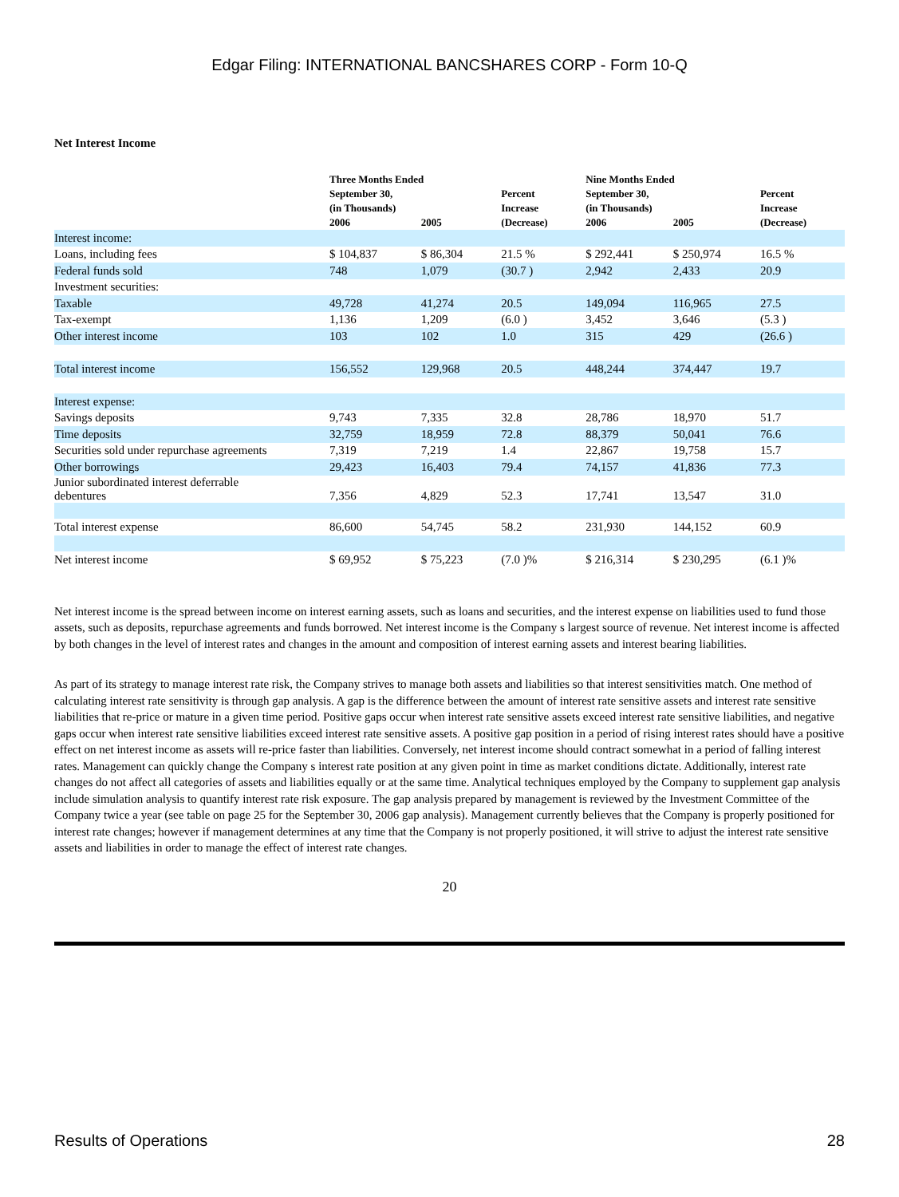Edgar Filing: INTERNATIONAL BANCSHARES CORP - Form 10-Q
Net Interest Income
| | Three Months Ended September 30, (in Thousands) | | Percent Increase (Decrease) | Nine Months Ended September 30, (in Thousands) | | Percent Increase (Decrease) |
| --- | --- | --- | --- | --- | --- | --- |
| | 2006 | 2005 | | 2006 | 2005 | |
| Interest income: | | | | | | |
| Loans, including fees | $ 104,837 | $ 86,304 | 21.5 % | $ 292,441 | $ 250,974 | 16.5 % |
| Federal funds sold | 748 | 1,079 | (30.7 ) | 2,942 | 2,433 | 20.9 |
| Investment securities: | | | | | | |
| Taxable | 49,728 | 41,274 | 20.5 | 149,094 | 116,965 | 27.5 |
| Tax-exempt | 1,136 | 1,209 | (6.0 ) | 3,452 | 3,646 | (5.3 ) |
| Other interest income | 103 | 102 | 1.0 | 315 | 429 | (26.6 ) |
| Total interest income | 156,552 | 129,968 | 20.5 | 448,244 | 374,447 | 19.7 |
| Interest expense: | | | | | | |
| Savings deposits | 9,743 | 7,335 | 32.8 | 28,786 | 18,970 | 51.7 |
| Time deposits | 32,759 | 18,959 | 72.8 | 88,379 | 50,041 | 76.6 |
| Securities sold under repurchase agreements | 7,319 | 7,219 | 1.4 | 22,867 | 19,758 | 15.7 |
| Other borrowings | 29,423 | 16,403 | 79.4 | 74,157 | 41,836 | 77.3 |
| Junior subordinated interest deferrable debentures | 7,356 | 4,829 | 52.3 | 17,741 | 13,547 | 31.0 |
| Total interest expense | 86,600 | 54,745 | 58.2 | 231,930 | 144,152 | 60.9 |
| Net interest income | $ 69,952 | $ 75,223 | (7.0 )% | $ 216,314 | $ 230,295 | (6.1 )% |
Net interest income is the spread between income on interest earning assets, such as loans and securities, and the interest expense on liabilities used to fund those assets, such as deposits, repurchase agreements and funds borrowed. Net interest income is the Company s largest source of revenue. Net interest income is affected by both changes in the level of interest rates and changes in the amount and composition of interest earning assets and interest bearing liabilities.
As part of its strategy to manage interest rate risk, the Company strives to manage both assets and liabilities so that interest sensitivities match. One method of calculating interest rate sensitivity is through gap analysis. A gap is the difference between the amount of interest rate sensitive assets and interest rate sensitive liabilities that re-price or mature in a given time period. Positive gaps occur when interest rate sensitive assets exceed interest rate sensitive liabilities, and negative gaps occur when interest rate sensitive liabilities exceed interest rate sensitive assets. A positive gap position in a period of rising interest rates should have a positive effect on net interest income as assets will re-price faster than liabilities. Conversely, net interest income should contract somewhat in a period of falling interest rates. Management can quickly change the Company s interest rate position at any given point in time as market conditions dictate. Additionally, interest rate changes do not affect all categories of assets and liabilities equally or at the same time. Analytical techniques employed by the Company to supplement gap analysis include simulation analysis to quantify interest rate risk exposure. The gap analysis prepared by management is reviewed by the Investment Committee of the Company twice a year (see table on page 25 for the September 30, 2006 gap analysis). Management currently believes that the Company is properly positioned for interest rate changes; however if management determines at any time that the Company is not properly positioned, it will strive to adjust the interest rate sensitive assets and liabilities in order to manage the effect of interest rate changes.
20
Results of Operations 28